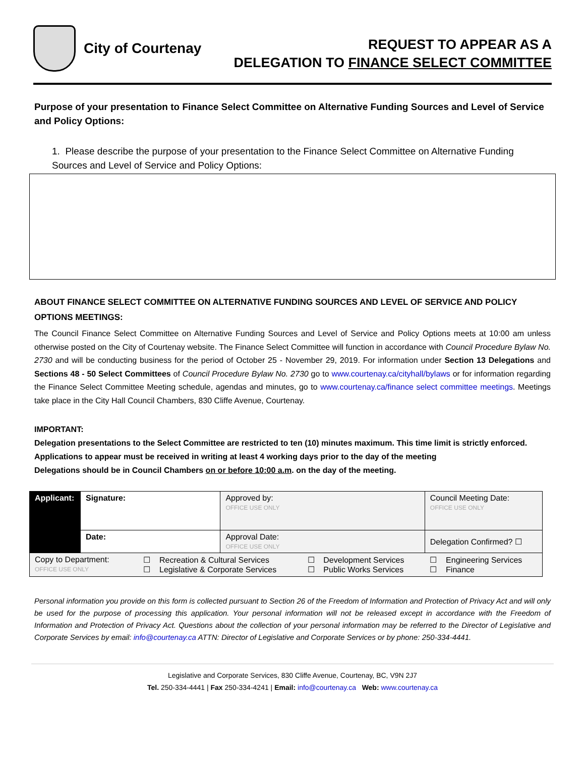City of Courtenay
REQUEST TO APPEAR AS A
DELEGATION TO FINANCE SELECT COMMITTEE
Purpose of your presentation to Finance Select Committee on Alternative Funding Sources and Level of Service and Policy Options:
1. Please describe the purpose of your presentation to the Finance Select Committee on Alternative Funding Sources and Level of Service and Policy Options:
ABOUT FINANCE SELECT COMMITTEE ON ALTERNATIVE FUNDING SOURCES AND LEVEL OF SERVICE AND POLICY OPTIONS MEETINGS:
The Council Finance Select Committee on Alternative Funding Sources and Level of Service and Policy Options meets at 10:00 am unless otherwise posted on the City of Courtenay website. The Finance Select Committee will function in accordance with Council Procedure Bylaw No. 2730 and will be conducting business for the period of October 25 - November 29, 2019. For information under Section 13 Delegations and Sections 48 - 50 Select Committees of Council Procedure Bylaw No. 2730 go to www.courtenay.ca/cityhall/bylaws or for information regarding the Finance Select Committee Meeting schedule, agendas and minutes, go to www.courtenay.ca/finance select committee meetings. Meetings take place in the City Hall Council Chambers, 830 Cliffe Avenue, Courtenay.
IMPORTANT:
Delegation presentations to the Select Committee are restricted to ten (10) minutes maximum. This time limit is strictly enforced.
Applications to appear must be received in writing at least 4 working days prior to the day of the meeting
Delegations should be in Council Chambers on or before 10:00 a.m. on the day of the meeting.
| Applicant: | Signature: | | Approved by: OFFICE USE ONLY | | Council Meeting Date: OFFICE USE ONLY |
| | Date: | | Approval Date: OFFICE USE ONLY | | Delegation Confirmed? ☐ |
| Copy to Department: OFFICE USE ONLY | | ☐ Recreation & Cultural Services ☐ Legislative & Corporate Services | | ☐ Development Services ☐ Public Works Services | ☐ Engineering Services ☐ Finance |
Personal information you provide on this form is collected pursuant to Section 26 of the Freedom of Information and Protection of Privacy Act and will only be used for the purpose of processing this application. Your personal information will not be released except in accordance with the Freedom of Information and Protection of Privacy Act. Questions about the collection of your personal information may be referred to the Director of Legislative and Corporate Services by email: info@courtenay.ca ATTN: Director of Legislative and Corporate Services or by phone: 250-334-4441.
Legislative and Corporate Services, 830 Cliffe Avenue, Courtenay, BC, V9N 2J7
Tel. 250-334-4441 | Fax 250-334-4241 | Email: info@courtenay.ca Web: www.courtenay.ca